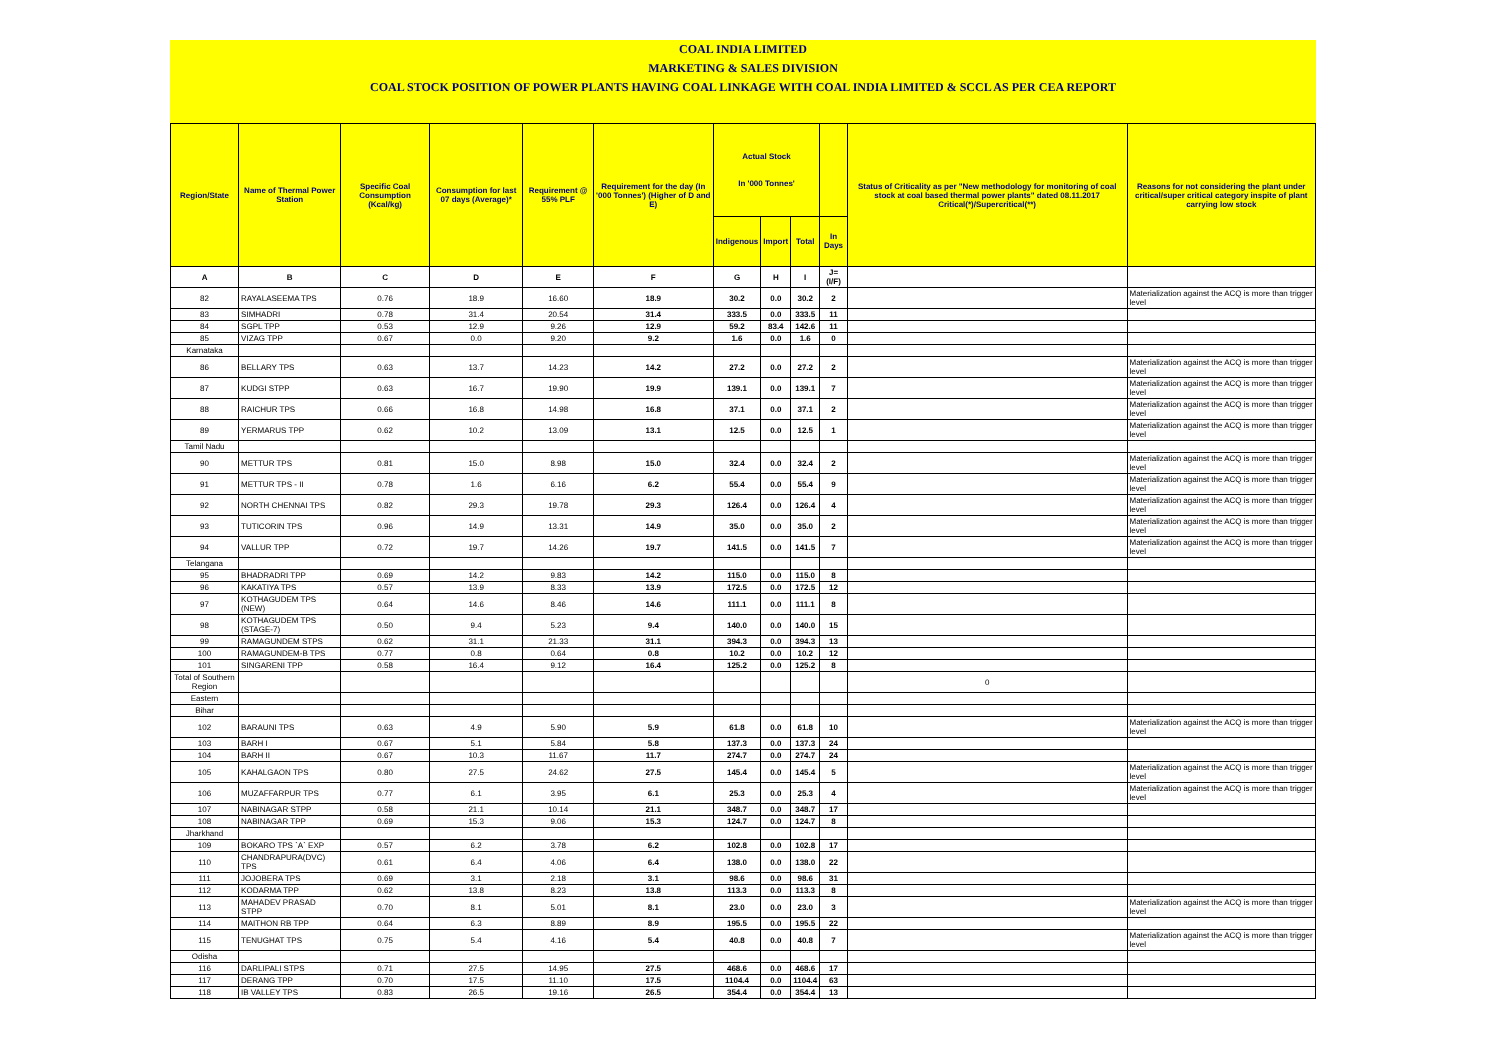COAL INDIA LIMITED
MARKETING & SALES DIVISION
COAL STOCK POSITION OF POWER PLANTS HAVING COAL LINKAGE WITH COAL INDIA LIMITED & SCCL AS PER CEA REPORT
| Region/State | Name of Thermal Power Station | Specific Coal Consumption (Kcal/kg) | Consumption for last 07 days (Average)* | Requirement @ 55% PLF | Requirement for the day (In '000 Tonnes') (Higher of D and E) | Actual Stock In '000 Tonnes' | | | | Status of Criticality as per "New methodology for monitoring of coal stock at coal based thermal power plants" dated 08.11.2017 Critical(*)/Supercritical(**) | Reasons for not considering the plant under critical/super critical category inspite of plant carrying low stock |
| --- | --- | --- | --- | --- | --- | --- | --- | --- | --- | --- | --- |
| | | | | | | Indigenous | Import | Total | In Days | | |
| A | B | C | D | E | F | G | H | I | J=(I/F) | | |
| 82 | RAYALASEEMA TPS | 0.76 | 18.9 | 16.60 | 18.9 | 30.2 | 0.0 | 30.2 | 2 | | Materialization against the ACQ is more than trigger level |
| 83 | SIMHADRI | 0.78 | 31.4 | 20.54 | 31.4 | 333.5 | 0.0 | 333.5 | 11 | | |
| 84 | SGPL TPP | 0.53 | 12.9 | 9.26 | 12.9 | 59.2 | 83.4 | 142.6 | 11 | | |
| 85 | VIZAG TPP | 0.67 | 0.0 | 9.20 | 9.2 | 1.6 | 0.0 | 1.6 | 0 | | |
| Karnataka | | | | | | | | | | | |
| 86 | BELLARY TPS | 0.63 | 13.7 | 14.23 | 14.2 | 27.2 | 0.0 | 27.2 | 2 | | Materialization against the ACQ is more than trigger level |
| 87 | KUDGI STPP | 0.63 | 16.7 | 19.90 | 19.9 | 139.1 | 0.0 | 139.1 | 7 | | Materialization against the ACQ is more than trigger level |
| 88 | RAICHUR TPS | 0.66 | 16.8 | 14.98 | 16.8 | 37.1 | 0.0 | 37.1 | 2 | | Materialization against the ACQ is more than trigger level |
| 89 | YERMARUS TPP | 0.62 | 10.2 | 13.09 | 13.1 | 12.5 | 0.0 | 12.5 | 1 | | Materialization against the ACQ is more than trigger level |
| Tamil Nadu | | | | | | | | | | | |
| 90 | METTUR TPS | 0.81 | 15.0 | 8.98 | 15.0 | 32.4 | 0.0 | 32.4 | 2 | | Materialization against the ACQ is more than trigger level |
| 91 | METTUR TPS - II | 0.78 | 1.6 | 6.16 | 6.2 | 55.4 | 0.0 | 55.4 | 9 | | Materialization against the ACQ is more than trigger level |
| 92 | NORTH CHENNAI TPS | 0.82 | 29.3 | 19.78 | 29.3 | 126.4 | 0.0 | 126.4 | 4 | | Materialization against the ACQ is more than trigger level |
| 93 | TUTICORIN TPS | 0.96 | 14.9 | 13.31 | 14.9 | 35.0 | 0.0 | 35.0 | 2 | | Materialization against the ACQ is more than trigger level |
| 94 | VALLUR TPP | 0.72 | 19.7 | 14.26 | 19.7 | 141.5 | 0.0 | 141.5 | 7 | | Materialization against the ACQ is more than trigger level |
| Telangana | | | | | | | | | | | |
| 95 | BHADRADRI TPP | 0.69 | 14.2 | 9.83 | 14.2 | 115.0 | 0.0 | 115.0 | 8 | | |
| 96 | KAKATIYA TPS | 0.57 | 13.9 | 8.33 | 13.9 | 172.5 | 0.0 | 172.5 | 12 | | |
| 97 | KOTHAGUDEM TPS (NEW) | 0.64 | 14.6 | 8.46 | 14.6 | 111.1 | 0.0 | 111.1 | 8 | | |
| 98 | KOTHAGUDEM TPS (STAGE-7) | 0.50 | 9.4 | 5.23 | 9.4 | 140.0 | 0.0 | 140.0 | 15 | | |
| 99 | RAMAGUNDEM STPS | 0.62 | 31.1 | 21.33 | 31.1 | 394.3 | 0.0 | 394.3 | 13 | | |
| 100 | RAMAGUNDEM-B TPS | 0.77 | 0.8 | 0.64 | 0.8 | 10.2 | 0.0 | 10.2 | 12 | | |
| 101 | SINGARENI TPP | 0.58 | 16.4 | 9.12 | 16.4 | 125.2 | 0.0 | 125.2 | 8 | | |
| Total of Southern Region | | | | | | | | | | 0 | |
| Eastern | | | | | | | | | | | |
| Bihar | | | | | | | | | | | |
| 102 | BARAUNI TPS | 0.63 | 4.9 | 5.90 | 5.9 | 61.8 | 0.0 | 61.8 | 10 | | Materialization against the ACQ is more than trigger level |
| 103 | BARH I | 0.67 | 5.1 | 5.84 | 5.8 | 137.3 | 0.0 | 137.3 | 24 | | |
| 104 | BARH II | 0.67 | 10.3 | 11.67 | 11.7 | 274.7 | 0.0 | 274.7 | 24 | | |
| 105 | KAHALGAON TPS | 0.80 | 27.5 | 24.62 | 27.5 | 145.4 | 0.0 | 145.4 | 5 | | Materialization against the ACQ is more than trigger level |
| 106 | MUZAFFARPUR TPS | 0.77 | 6.1 | 3.95 | 6.1 | 25.3 | 0.0 | 25.3 | 4 | | Materialization against the ACQ is more than trigger level |
| 107 | NABINAGAR STPP | 0.58 | 21.1 | 10.14 | 21.1 | 348.7 | 0.0 | 348.7 | 17 | | |
| 108 | NABINAGAR TPP | 0.69 | 15.3 | 9.06 | 15.3 | 124.7 | 0.0 | 124.7 | 8 | | |
| Jharkhand | | | | | | | | | | | |
| 109 | BOKARO TPS `A` EXP | 0.57 | 6.2 | 3.78 | 6.2 | 102.8 | 0.0 | 102.8 | 17 | | |
| 110 | CHANDRAPURA(DVC) TPS | 0.61 | 6.4 | 4.06 | 6.4 | 138.0 | 0.0 | 138.0 | 22 | | |
| 111 | JOJOBERA TPS | 0.69 | 3.1 | 2.18 | 3.1 | 98.6 | 0.0 | 98.6 | 31 | | |
| 112 | KODARMA TPP | 0.62 | 13.8 | 8.23 | 13.8 | 113.3 | 0.0 | 113.3 | 8 | | |
| 113 | MAHADEV PRASAD STPP | 0.70 | 8.1 | 5.01 | 8.1 | 23.0 | 0.0 | 23.0 | 3 | | Materialization against the ACQ is more than trigger level |
| 114 | MAITHON RB TPP | 0.64 | 6.3 | 8.89 | 8.9 | 195.5 | 0.0 | 195.5 | 22 | | |
| 115 | TENUGHAT TPS | 0.75 | 5.4 | 4.16 | 5.4 | 40.8 | 0.0 | 40.8 | 7 | | Materialization against the ACQ is more than trigger level |
| Odisha | | | | | | | | | | | |
| 116 | DARLIPALI STPS | 0.71 | 27.5 | 14.95 | 27.5 | 468.6 | 0.0 | 468.6 | 17 | | |
| 117 | DERANG TPP | 0.70 | 17.5 | 11.10 | 17.5 | 1104.4 | 0.0 | 1104.4 | 63 | | |
| 118 | IB VALLEY TPS | 0.83 | 26.5 | 19.16 | 26.5 | 354.4 | 0.0 | 354.4 | 13 | | |